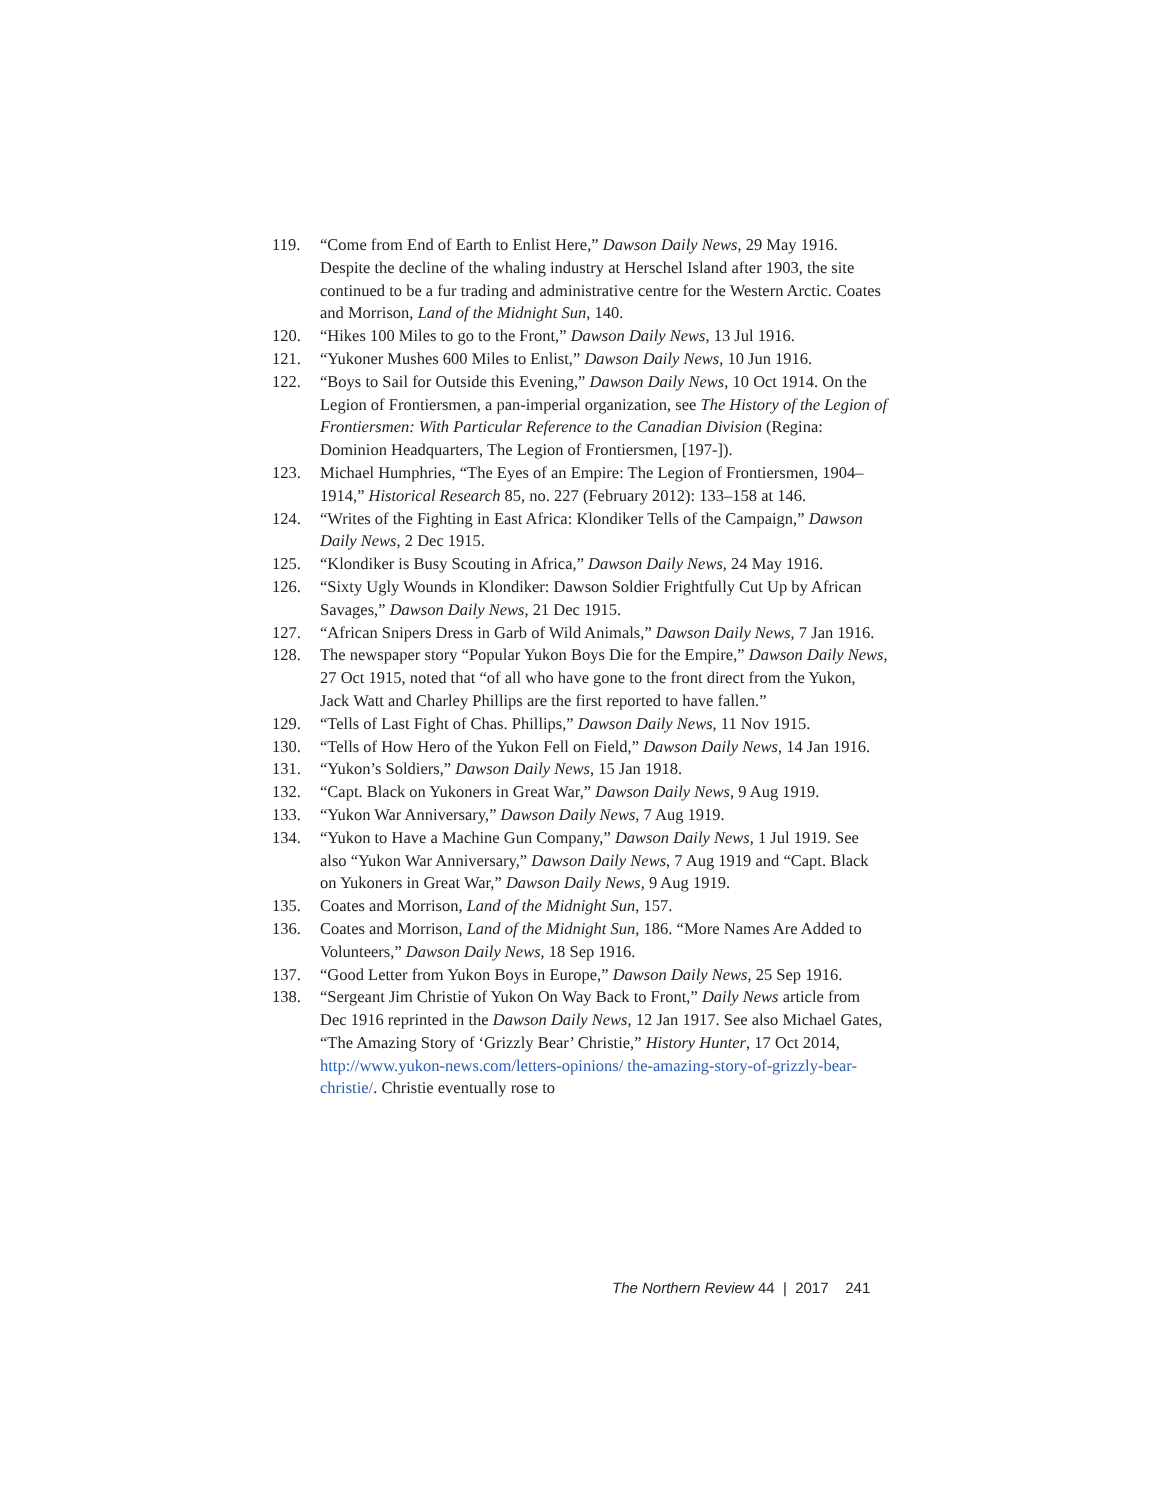119. “Come from End of Earth to Enlist Here,” Dawson Daily News, 29 May 1916. Despite the decline of the whaling industry at Herschel Island after 1903, the site continued to be a fur trading and administrative centre for the Western Arctic. Coates and Morrison, Land of the Midnight Sun, 140.
120. “Hikes 100 Miles to go to the Front,” Dawson Daily News, 13 Jul 1916.
121. “Yukoner Mushes 600 Miles to Enlist,” Dawson Daily News, 10 Jun 1916.
122. “Boys to Sail for Outside this Evening,” Dawson Daily News, 10 Oct 1914. On the Legion of Frontiersmen, a pan-imperial organization, see The History of the Legion of Frontiersmen: With Particular Reference to the Canadian Division (Regina: Dominion Headquarters, The Legion of Frontiersmen, [197-]).
123. Michael Humphries, “The Eyes of an Empire: The Legion of Frontiersmen, 1904–1914,” Historical Research 85, no. 227 (February 2012): 133–158 at 146.
124. “Writes of the Fighting in East Africa: Klondiker Tells of the Campaign,” Dawson Daily News, 2 Dec 1915.
125. “Klondiker is Busy Scouting in Africa,” Dawson Daily News, 24 May 1916.
126. “Sixty Ugly Wounds in Klondiker: Dawson Soldier Frightfully Cut Up by African Savages,” Dawson Daily News, 21 Dec 1915.
127. “African Snipers Dress in Garb of Wild Animals,” Dawson Daily News, 7 Jan 1916.
128. The newspaper story “Popular Yukon Boys Die for the Empire,” Dawson Daily News, 27 Oct 1915, noted that “of all who have gone to the front direct from the Yukon, Jack Watt and Charley Phillips are the first reported to have fallen.”
129. “Tells of Last Fight of Chas. Phillips,” Dawson Daily News, 11 Nov 1915.
130. “Tells of How Hero of the Yukon Fell on Field,” Dawson Daily News, 14 Jan 1916.
131. “Yukon’s Soldiers,” Dawson Daily News, 15 Jan 1918.
132. “Capt. Black on Yukoners in Great War,” Dawson Daily News, 9 Aug 1919.
133. “Yukon War Anniversary,” Dawson Daily News, 7 Aug 1919.
134. “Yukon to Have a Machine Gun Company,” Dawson Daily News, 1 Jul 1919. See also “Yukon War Anniversary,” Dawson Daily News, 7 Aug 1919 and “Capt. Black on Yukoners in Great War,” Dawson Daily News, 9 Aug 1919.
135. Coates and Morrison, Land of the Midnight Sun, 157.
136. Coates and Morrison, Land of the Midnight Sun, 186. “More Names Are Added to Volunteers,” Dawson Daily News, 18 Sep 1916.
137. “Good Letter from Yukon Boys in Europe,” Dawson Daily News, 25 Sep 1916.
138. “Sergeant Jim Christie of Yukon On Way Back to Front,” Daily News article from Dec 1916 reprinted in the Dawson Daily News, 12 Jan 1917. See also Michael Gates, “The Amazing Story of ‘Grizzly Bear’ Christie,” History Hunter, 17 Oct 2014, http://www.yukon-news.com/letters-opinions/ the-amazing-story-of-grizzly-bear-christie/. Christie eventually rose to
The Northern Review 44 | 2017 241